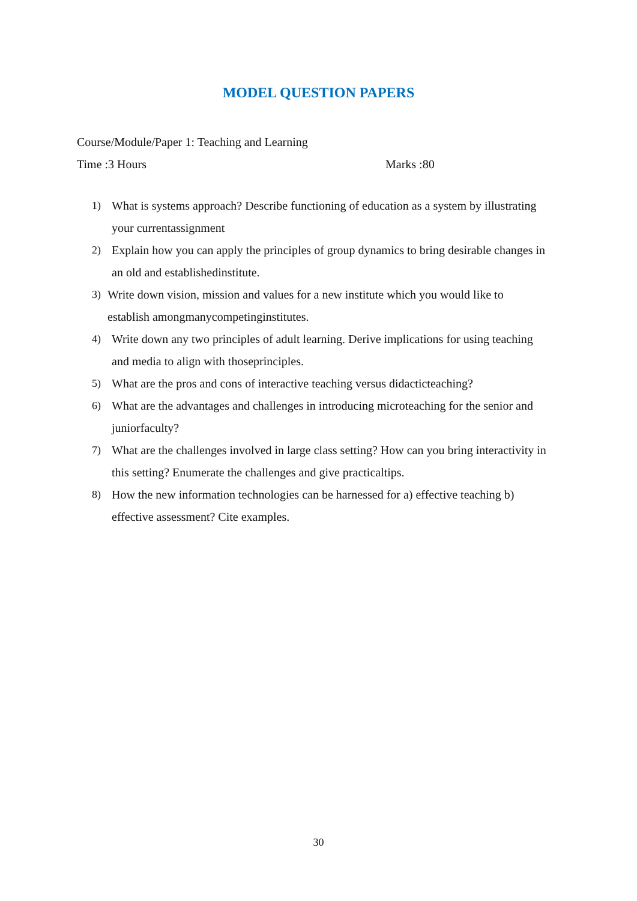MODEL QUESTION PAPERS
Course/Module/Paper 1: Teaching and Learning
Time :3 Hours Marks :80
1) What is systems approach? Describe functioning of education as a system by illustrating your currentassignment
2) Explain how you can apply the principles of group dynamics to bring desirable changes in an old and establishedinstitute.
3) Write down vision, mission and values for a new institute which you would like to establish amongmanycompetinginstitutes.
4) Write down any two principles of adult learning. Derive implications for using teaching and media to align with thoseprinciples.
5) What are the pros and cons of interactive teaching versus didacticteaching?
6) What are the advantages and challenges in introducing microteaching for the senior and juniorfaculty?
7) What are the challenges involved in large class setting? How can you bring interactivity in this setting? Enumerate the challenges and give practicaltips.
8) How the new information technologies can be harnessed for a) effective teaching b) effective assessment? Cite examples.
30